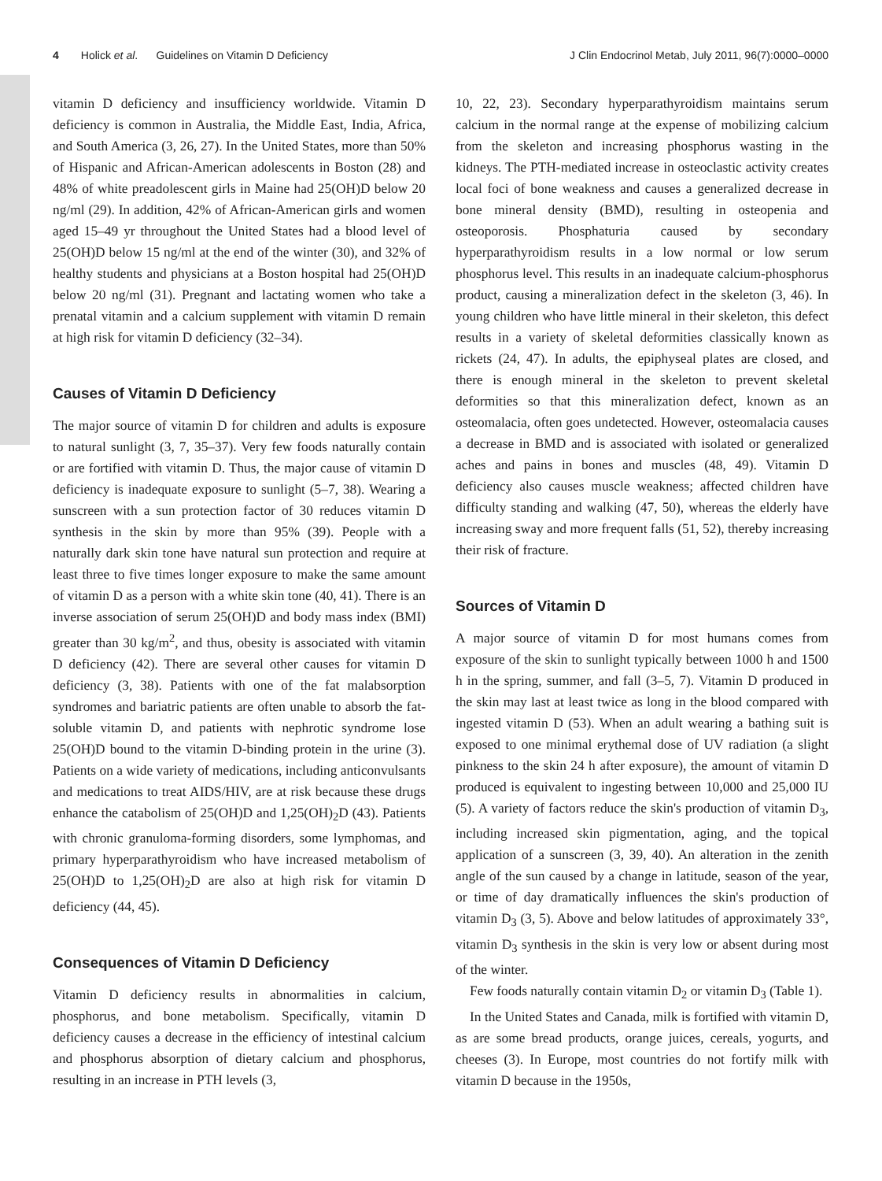4 Holick et al. Guidelines on Vitamin D Deficiency J Clin Endocrinol Metab, July 2011, 96(7):0000–0000
vitamin D deficiency and insufficiency worldwide. Vitamin D deficiency is common in Australia, the Middle East, India, Africa, and South America (3, 26, 27). In the United States, more than 50% of Hispanic and African-American adolescents in Boston (28) and 48% of white preadolescent girls in Maine had 25(OH)D below 20 ng/ml (29). In addition, 42% of African-American girls and women aged 15–49 yr throughout the United States had a blood level of 25(OH)D below 15 ng/ml at the end of the winter (30), and 32% of healthy students and physicians at a Boston hospital had 25(OH)D below 20 ng/ml (31). Pregnant and lactating women who take a prenatal vitamin and a calcium supplement with vitamin D remain at high risk for vitamin D deficiency (32–34).
Causes of Vitamin D Deficiency
The major source of vitamin D for children and adults is exposure to natural sunlight (3, 7, 35–37). Very few foods naturally contain or are fortified with vitamin D. Thus, the major cause of vitamin D deficiency is inadequate exposure to sunlight (5–7, 38). Wearing a sunscreen with a sun protection factor of 30 reduces vitamin D synthesis in the skin by more than 95% (39). People with a naturally dark skin tone have natural sun protection and require at least three to five times longer exposure to make the same amount of vitamin D as a person with a white skin tone (40, 41). There is an inverse association of serum 25(OH)D and body mass index (BMI) greater than 30 kg/m<sup>2</sup>, and thus, obesity is associated with vitamin D deficiency (42). There are several other causes for vitamin D deficiency (3, 38). Patients with one of the fat malabsorption syndromes and bariatric patients are often unable to absorb the fat-soluble vitamin D, and patients with nephrotic syndrome lose 25(OH)D bound to the vitamin D-binding protein in the urine (3). Patients on a wide variety of medications, including anticonvulsants and medications to treat AIDS/HIV, are at risk because these drugs enhance the catabolism of 25(OH)D and 1,25(OH)<sub>2</sub>D (43). Patients with chronic granuloma-forming disorders, some lymphomas, and primary hyperparathyroidism who have increased metabolism of 25(OH)D to 1,25(OH)<sub>2</sub>D are also at high risk for vitamin D deficiency (44, 45).
Consequences of Vitamin D Deficiency
Vitamin D deficiency results in abnormalities in calcium, phosphorus, and bone metabolism. Specifically, vitamin D deficiency causes a decrease in the efficiency of intestinal calcium and phosphorus absorption of dietary calcium and phosphorus, resulting in an increase in PTH levels (3,
10, 22, 23). Secondary hyperparathyroidism maintains serum calcium in the normal range at the expense of mobilizing calcium from the skeleton and increasing phosphorus wasting in the kidneys. The PTH-mediated increase in osteoclastic activity creates local foci of bone weakness and causes a generalized decrease in bone mineral density (BMD), resulting in osteopenia and osteoporosis. Phosphaturia caused by secondary hyperparathyroidism results in a low normal or low serum phosphorus level. This results in an inadequate calcium-phosphorus product, causing a mineralization defect in the skeleton (3, 46). In young children who have little mineral in their skeleton, this defect results in a variety of skeletal deformities classically known as rickets (24, 47). In adults, the epiphyseal plates are closed, and there is enough mineral in the skeleton to prevent skeletal deformities so that this mineralization defect, known as an osteomalacia, often goes undetected. However, osteomalacia causes a decrease in BMD and is associated with isolated or generalized aches and pains in bones and muscles (48, 49). Vitamin D deficiency also causes muscle weakness; affected children have difficulty standing and walking (47, 50), whereas the elderly have increasing sway and more frequent falls (51, 52), thereby increasing their risk of fracture.
Sources of Vitamin D
A major source of vitamin D for most humans comes from exposure of the skin to sunlight typically between 1000 h and 1500 h in the spring, summer, and fall (3–5, 7). Vitamin D produced in the skin may last at least twice as long in the blood compared with ingested vitamin D (53). When an adult wearing a bathing suit is exposed to one minimal erythemal dose of UV radiation (a slight pinkness to the skin 24 h after exposure), the amount of vitamin D produced is equivalent to ingesting between 10,000 and 25,000 IU (5). A variety of factors reduce the skin's production of vitamin D<sub>3</sub>, including increased skin pigmentation, aging, and the topical application of a sunscreen (3, 39, 40). An alteration in the zenith angle of the sun caused by a change in latitude, season of the year, or time of day dramatically influences the skin's production of vitamin D<sub>3</sub> (3, 5). Above and below latitudes of approximately 33°, vitamin D<sub>3</sub> synthesis in the skin is very low or absent during most of the winter.
Few foods naturally contain vitamin D<sub>2</sub> or vitamin D<sub>3</sub> (Table 1).
In the United States and Canada, milk is fortified with vitamin D, as are some bread products, orange juices, cereals, yogurts, and cheeses (3). In Europe, most countries do not fortify milk with vitamin D because in the 1950s,